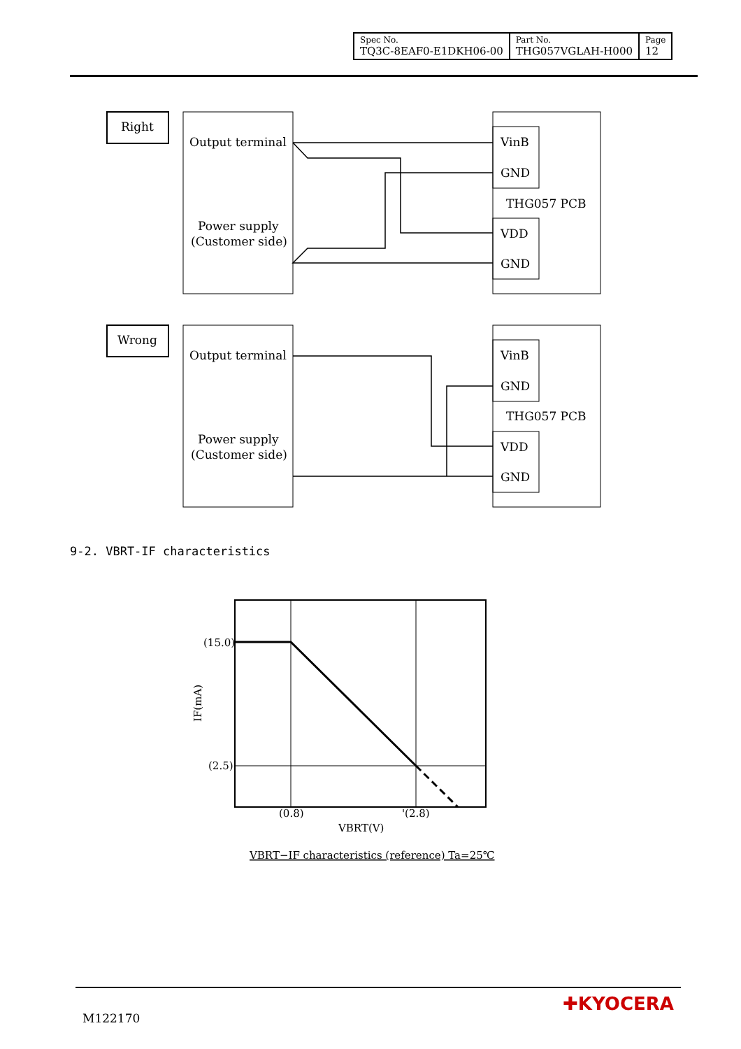| Spec No. TQ3C-8EAF0-E1DKH06-00 | Part No. THG057VGLAH-H000 | Page 12 |
Right
Output terminal
Power supply
(Customer side)
VinB
GND
THG057 PCB
VDD
GND
Wrong
Output terminal
Power supply
(Customer side)
VinB
GND
THG057 PCB
VDD
GND
(15.0)
(2.5)
(0.8)
'(2.8)
VBRT(V)
IF(mA)
VBRT−IF characteristics (reference) Ta=25℃
9-2. VBRT-IF characteristics
M122170
✚KYOCERA